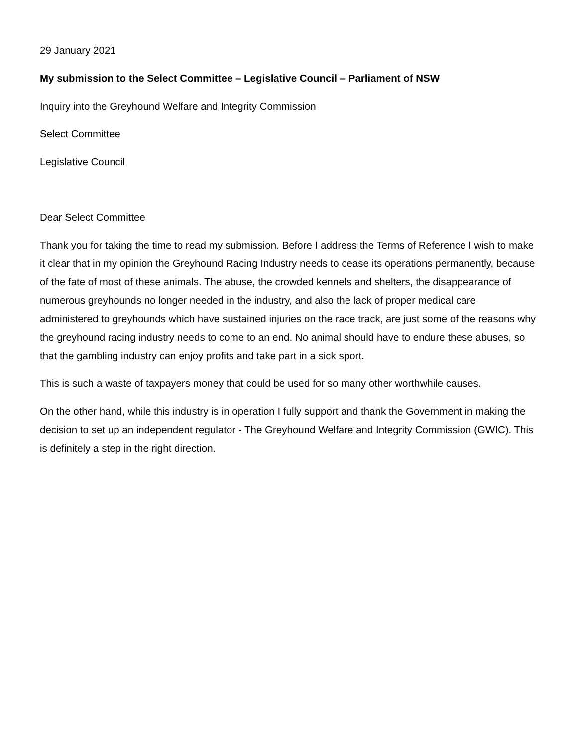29 January 2021
My submission to the Select Committee – Legislative Council – Parliament of NSW
Inquiry into the Greyhound Welfare and Integrity Commission
Select Committee
Legislative Council
Dear Select Committee
Thank you for taking the time to read my submission. Before I address the Terms of Reference I wish to make it clear that in my opinion the Greyhound Racing Industry needs to cease its operations permanently, because of the fate of most of these animals. The abuse, the crowded kennels and shelters, the disappearance of numerous greyhounds no longer needed in the industry, and also the lack of proper medical care administered to greyhounds which have sustained injuries on the race track, are just some of the reasons why the greyhound racing industry needs to come to an end. No animal should have to endure these abuses, so that the gambling industry can enjoy profits and take part in a sick sport.
This is such a waste of taxpayers money that could be used for so many other worthwhile causes.
On the other hand, while this industry is in operation I fully support and thank the Government in making the decision to set up an independent regulator - The Greyhound Welfare and Integrity Commission (GWIC). This is definitely a step in the right direction.